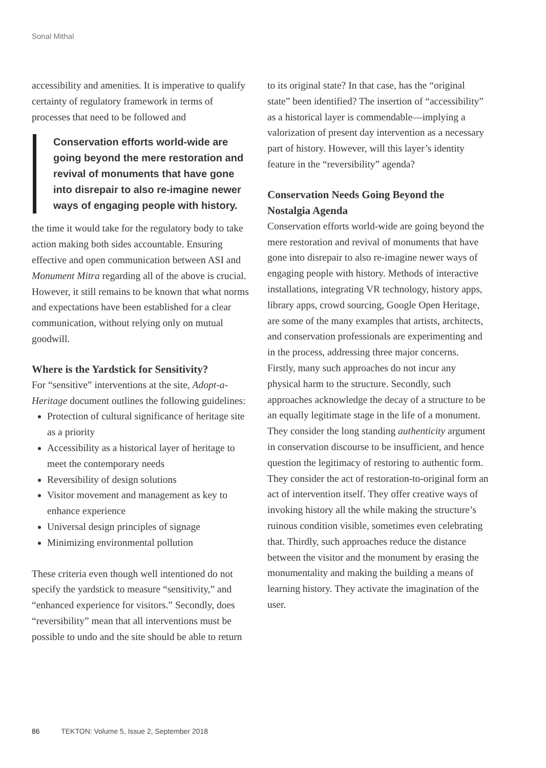Sonal Mithal
accessibility and amenities. It is imperative to qualify certainty of regulatory framework in terms of processes that need to be followed and
Conservation efforts world-wide are going beyond the mere restoration and revival of monuments that have gone into disrepair to also re-imagine newer ways of engaging people with history.
the time it would take for the regulatory body to take action making both sides accountable. Ensuring effective and open communication between ASI and Monument Mitra regarding all of the above is crucial. However, it still remains to be known that what norms and expectations have been established for a clear communication, without relying only on mutual goodwill.
Where is the Yardstick for Sensitivity?
For “sensitive” interventions at the site, Adopt-a-Heritage document outlines the following guidelines:
Protection of cultural significance of heritage site as a priority
Accessibility as a historical layer of heritage to meet the contemporary needs
Reversibility of design solutions
Visitor movement and management as key to enhance experience
Universal design principles of signage
Minimizing environmental pollution
These criteria even though well intentioned do not specify the yardstick to measure “sensitivity,” and “enhanced experience for visitors.” Secondly, does “reversibility” mean that all interventions must be possible to undo and the site should be able to return
to its original state? In that case, has the “original state” been identified? The insertion of “accessibility” as a historical layer is commendable—implying a valorization of present day intervention as a necessary part of history. However, will this layer’s identity feature in the “reversibility” agenda?
Conservation Needs Going Beyond the Nostalgia Agenda
Conservation efforts world-wide are going beyond the mere restoration and revival of monuments that have gone into disrepair to also re-imagine newer ways of engaging people with history. Methods of interactive installations, integrating VR technology, history apps, library apps, crowd sourcing, Google Open Heritage, are some of the many examples that artists, architects, and conservation professionals are experimenting and in the process, addressing three major concerns. Firstly, many such approaches do not incur any physical harm to the structure. Secondly, such approaches acknowledge the decay of a structure to be an equally legitimate stage in the life of a monument. They consider the long standing authenticity argument in conservation discourse to be insufficient, and hence question the legitimacy of restoring to authentic form. They consider the act of restoration-to-original form an act of intervention itself. They offer creative ways of invoking history all the while making the structure’s ruinous condition visible, sometimes even celebrating that. Thirdly, such approaches reduce the distance between the visitor and the monument by erasing the monumentality and making the building a means of learning history. They activate the imagination of the user.
86 TEKTON: Volume 5, Issue 2, September 2018